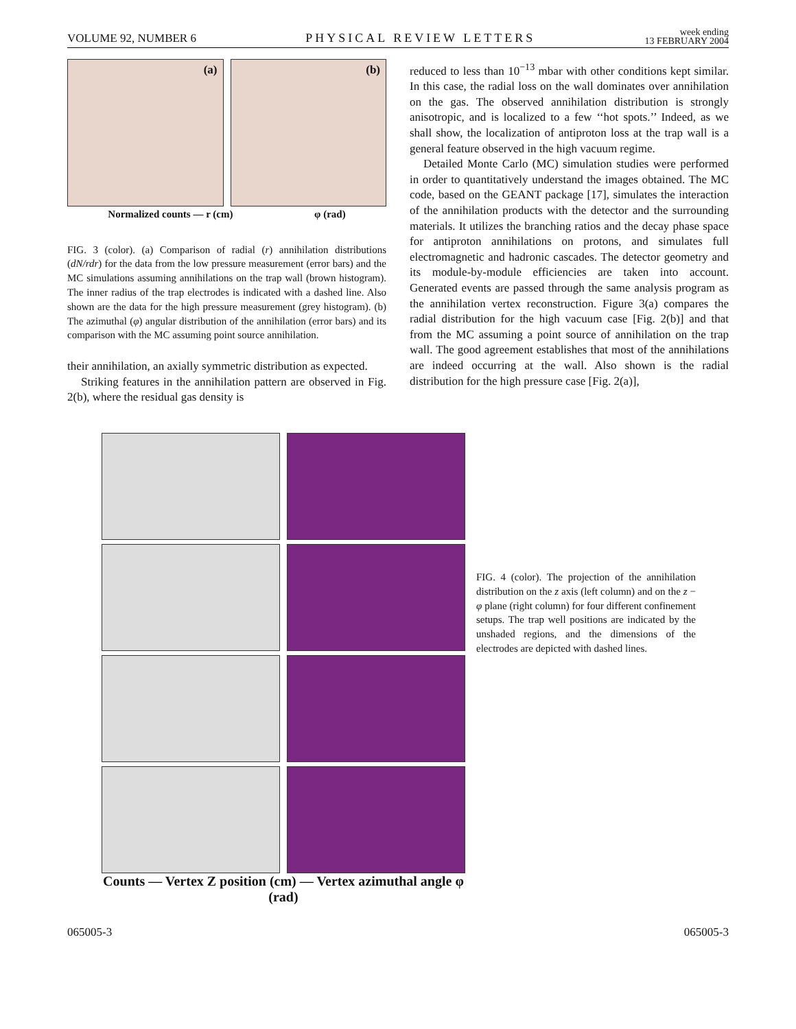VOLUME 92, NUMBER 6 PHYSICAL REVIEW LETTERS week ending
13 FEBRUARY 2004
(a)
(b)
Normalized counts — r (cm) φ (rad)
FIG. 3 (color). (a) Comparison of radial (r) annihilation distributions (dN/rdr) for the data from the low pressure measurement (error bars) and the MC simulations assuming annihilations on the trap wall (brown histogram). The inner radius of the trap electrodes is indicated with a dashed line. Also shown are the data for the high pressure measurement (grey histogram). (b) The azimuthal (φ) angular distribution of the annihilation (error bars) and its comparison with the MC assuming point source annihilation.
their annihilation, an axially symmetric distribution as expected.
Striking features in the annihilation pattern are observed in Fig. 2(b), where the residual gas density is
reduced to less than 10<sup>−13</sup> mbar with other conditions kept similar. In this case, the radial loss on the wall dominates over annihilation on the gas. The observed annihilation distribution is strongly anisotropic, and is localized to a few ‘‘hot spots.’’ Indeed, as we shall show, the localization of antiproton loss at the trap wall is a general feature observed in the high vacuum regime.
Detailed Monte Carlo (MC) simulation studies were performed in order to quantitatively understand the images obtained. The MC code, based on the GEANT package [17], simulates the interaction of the annihilation products with the detector and the surrounding materials. It utilizes the branching ratios and the decay phase space for antiproton annihilations on protons, and simulates full electromagnetic and hadronic cascades. The detector geometry and its module-by-module efficiencies are taken into account. Generated events are passed through the same analysis program as the annihilation vertex reconstruction. Figure 3(a) compares the radial distribution for the high vacuum case [Fig. 2(b)] and that from the MC assuming a point source of annihilation on the trap wall. The good agreement establishes that most of the annihilations are indeed occurring at the wall. Also shown is the radial distribution for the high pressure case [Fig. 2(a)],
Counts — Vertex Z position (cm) — Vertex azimuthal angle φ (rad)
FIG. 4 (color). The projection of the annihilation distribution on the z axis (left column) and on the z − φ plane (right column) for four different confinement setups. The trap well positions are indicated by the unshaded regions, and the dimensions of the electrodes are depicted with dashed lines.
065005-3 065005-3